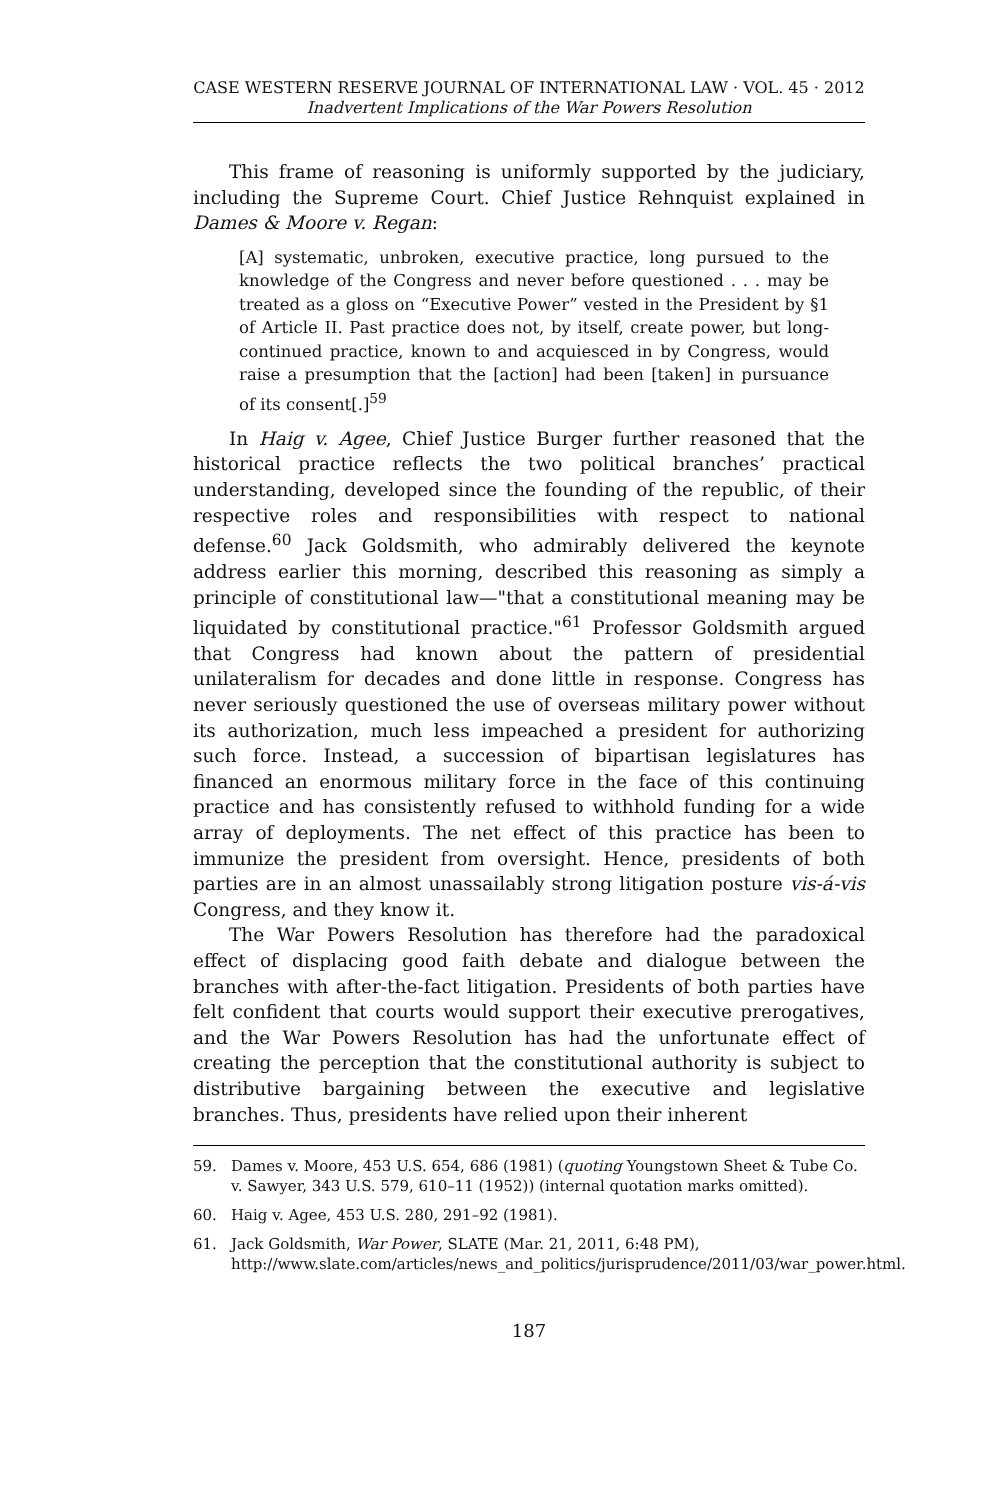CASE WESTERN RESERVE JOURNAL OF INTERNATIONAL LAW · VOL. 45 · 2012
Inadvertent Implications of the War Powers Resolution
This frame of reasoning is uniformly supported by the judiciary, including the Supreme Court. Chief Justice Rehnquist explained in Dames & Moore v. Regan:
[A] systematic, unbroken, executive practice, long pursued to the knowledge of the Congress and never before questioned . . . may be treated as a gloss on “Executive Power” vested in the President by §1 of Article II. Past practice does not, by itself, create power, but long-continued practice, known to and acquiesced in by Congress, would raise a presumption that the [action] had been [taken] in pursuance of its consent[.]<sup>59</sup>
In Haig v. Agee, Chief Justice Burger further reasoned that the historical practice reflects the two political branches’ practical understanding, developed since the founding of the republic, of their respective roles and responsibilities with respect to national defense.<sup>60</sup> Jack Goldsmith, who admirably delivered the keynote address earlier this morning, described this reasoning as simply a principle of constitutional law—"that a constitutional meaning may be liquidated by constitutional practice."<sup>61</sup> Professor Goldsmith argued that Congress had known about the pattern of presidential unilateralism for decades and done little in response. Congress has never seriously questioned the use of overseas military power without its authorization, much less impeached a president for authorizing such force. Instead, a succession of bipartisan legislatures has financed an enormous military force in the face of this continuing practice and has consistently refused to withhold funding for a wide array of deployments. The net effect of this practice has been to immunize the president from oversight. Hence, presidents of both parties are in an almost unassailably strong litigation posture vis-á-vis Congress, and they know it.
The War Powers Resolution has therefore had the paradoxical effect of displacing good faith debate and dialogue between the branches with after-the-fact litigation. Presidents of both parties have felt confident that courts would support their executive prerogatives, and the War Powers Resolution has had the unfortunate effect of creating the perception that the constitutional authority is subject to distributive bargaining between the executive and legislative branches. Thus, presidents have relied upon their inherent
59. Dames v. Moore, 453 U.S. 654, 686 (1981) (quoting Youngstown Sheet & Tube Co. v. Sawyer, 343 U.S. 579, 610–11 (1952)) (internal quotation marks omitted).
60. Haig v. Agee, 453 U.S. 280, 291–92 (1981).
61. Jack Goldsmith, War Power, SLATE (Mar. 21, 2011, 6:48 PM), http://www.slate.com/articles/news_and_politics/jurisprudence/2011/03/war_power.html.
187